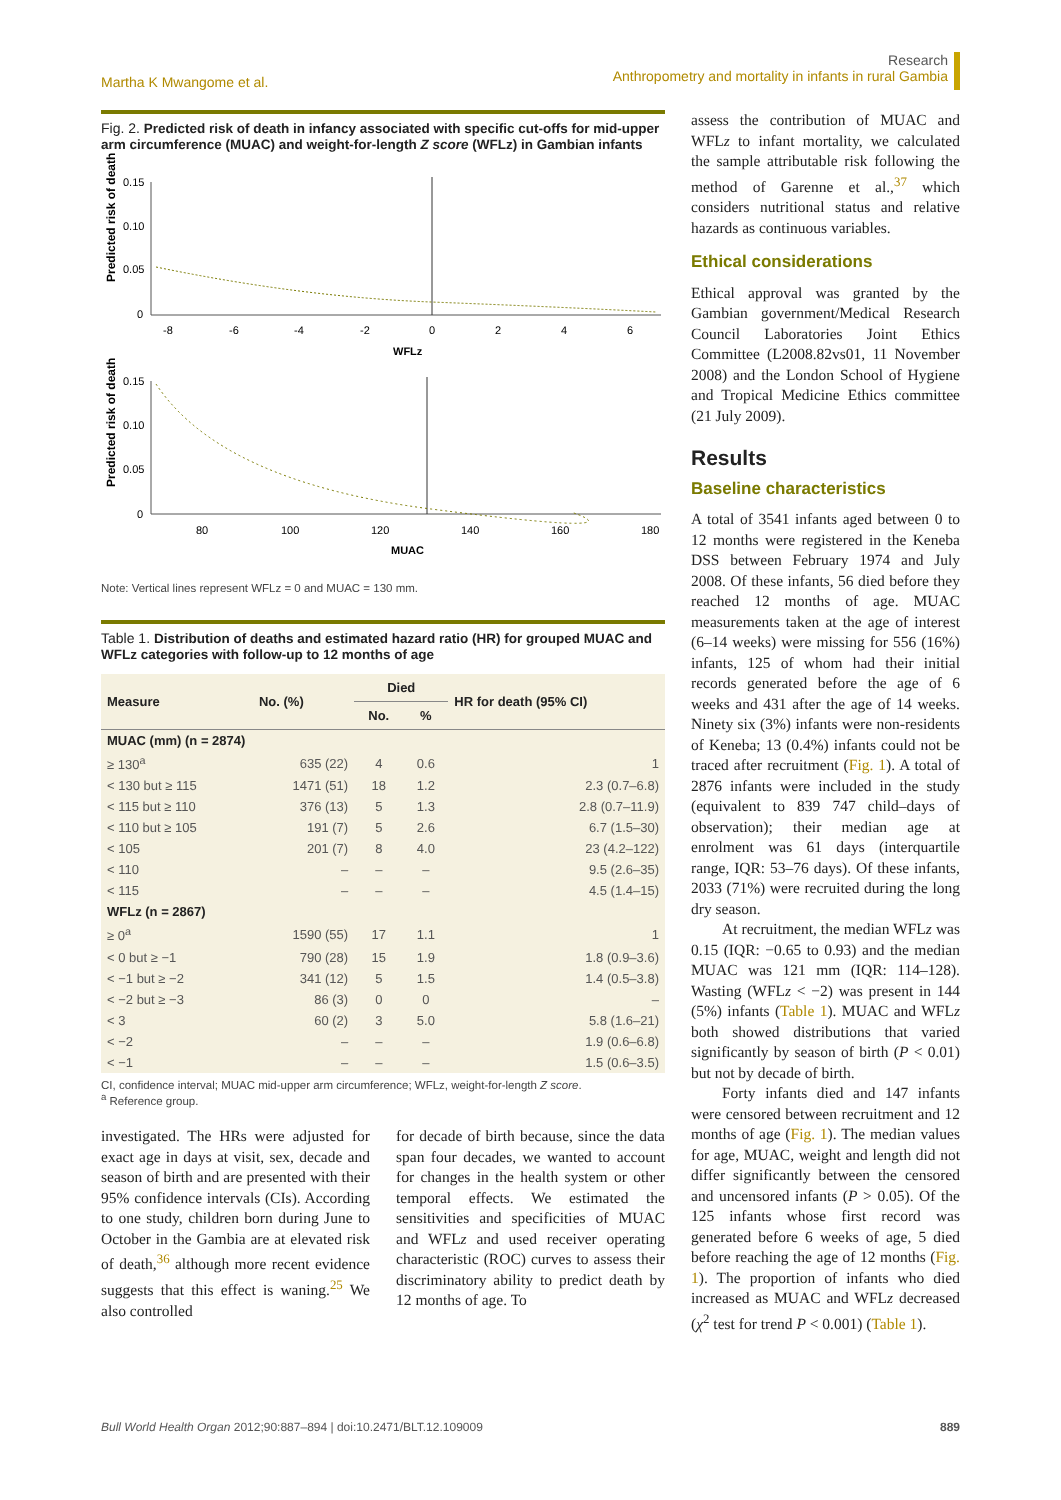Martha K Mwangome et al.
Research
Anthropometry and mortality in infants in rural Gambia
Fig. 2. Predicted risk of death in infancy associated with specific cut-offs for mid-upper arm circumference (MUAC) and weight-for-length Z score (WFLz) in Gambian infants
Predicted risk of death
0.15
0.10
0.05
0
-8
-6
-4
-2
0
2
4
6
WFLz
Predicted risk of death
0.15
0.10
0.05
0
80
100
120
140
160
180
MUAC
Note: Vertical lines represent WFLz = 0 and MUAC = 130 mm.
Table 1. Distribution of deaths and estimated hazard ratio (HR) for grouped MUAC and WFLz categories with follow-up to 12 months of age
| Measure | No. (%) | Died | | HR for death (95% CI) |
| --- | --- | --- | --- | --- |
| | | No. | % | |
| MUAC (mm) (n = 2874) | | | | |
| ≥ 130<sup>a</sup> | 635 (22) | 4 | 0.6 | 1 |
| < 130 but ≥ 115 | 1471 (51) | 18 | 1.2 | 2.3 (0.7–6.8) |
| < 115 but ≥ 110 | 376 (13) | 5 | 1.3 | 2.8 (0.7–11.9) |
| < 110 but ≥ 105 | 191 (7) | 5 | 2.6 | 6.7 (1.5–30) |
| < 105 | 201 (7) | 8 | 4.0 | 23 (4.2–122) |
| < 110 | – | – | – | 9.5 (2.6–35) |
| < 115 | – | – | – | 4.5 (1.4–15) |
| WFLz (n = 2867) | | | | |
| ≥ 0<sup>a</sup> | 1590 (55) | 17 | 1.1 | 1 |
| < 0 but ≥ −1 | 790 (28) | 15 | 1.9 | 1.8 (0.9–3.6) |
| < −1 but ≥ −2 | 341 (12) | 5 | 1.5 | 1.4 (0.5–3.8) |
| < −2 but ≥ −3 | 86 (3) | 0 | 0 | – |
| < 3 | 60 (2) | 3 | 5.0 | 5.8 (1.6–21) |
| < −2 | – | – | – | 1.9 (0.6–6.8) |
| < −1 | – | – | – | 1.5 (0.6–3.5) |
CI, confidence interval; MUAC mid-upper arm circumference; WFLz, weight-for-length Z score.
<sup>a</sup> Reference group.
investigated. The HRs were adjusted for exact age in days at visit, sex, decade and season of birth and are presented with their 95% confidence intervals (CIs). According to one study, children born during June to October in the Gambia are at elevated risk of death,<sup>36</sup> although more recent evidence suggests that this effect is waning.<sup>25</sup> We also controlled
for decade of birth because, since the data span four decades, we wanted to account for changes in the health system or other temporal effects. We estimated the sensitivities and specificities of MUAC and WFLz and used receiver operating characteristic (ROC) curves to assess their discriminatory ability to predict death by 12 months of age. To
assess the contribution of MUAC and WFLz to infant mortality, we calculated the sample attributable risk following the method of Garenne et al.,<sup>37</sup> which considers nutritional status and relative hazards as continuous variables.
Ethical considerations
Ethical approval was granted by the Gambian government/Medical Research Council Laboratories Joint Ethics Committee (L2008.82vs01, 11 November 2008) and the London School of Hygiene and Tropical Medicine Ethics committee (21 July 2009).
Results
Baseline characteristics
A total of 3541 infants aged between 0 to 12 months were registered in the Keneba DSS between February 1974 and July 2008. Of these infants, 56 died before they reached 12 months of age. MUAC measurements taken at the age of interest (6–14 weeks) were missing for 556 (16%) infants, 125 of whom had their initial records generated before the age of 6 weeks and 431 after the age of 14 weeks. Ninety six (3%) infants were non-residents of Keneba; 13 (0.4%) infants could not be traced after recruitment (Fig. 1). A total of 2876 infants were included in the study (equivalent to 839 747 child–days of observation); their median age at enrolment was 61 days (interquartile range, IQR: 53–76 days). Of these infants, 2033 (71%) were recruited during the long dry season.
At recruitment, the median WFLz was 0.15 (IQR: −0.65 to 0.93) and the median MUAC was 121 mm (IQR: 114–128). Wasting (WFLz < −2) was present in 144 (5%) infants (Table 1). MUAC and WFLz both showed distributions that varied significantly by season of birth (P < 0.01) but not by decade of birth.
Forty infants died and 147 infants were censored between recruitment and 12 months of age (Fig. 1). The median values for age, MUAC, weight and length did not differ significantly between the censored and uncensored infants (P > 0.05). Of the 125 infants whose first record was generated before 6 weeks of age, 5 died before reaching the age of 12 months (Fig. 1). The proportion of infants who died increased as MUAC and WFLz decreased (χ<sup>2</sup> test for trend P < 0.001) (Table 1).
Bull World Health Organ 2012;90:887–894 | doi:10.2471/BLT.12.109009
889